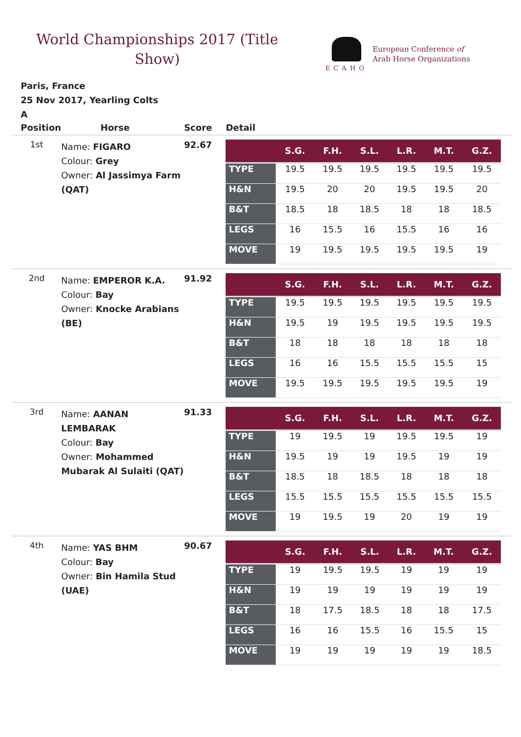World Championships 2017 (Title Show)
ECAHO
European Conference of
Arab Horse Organizations
Paris, France
25 Nov 2017, Yearling Colts
A
| Position | Horse | Score | Detail |
| --- | --- | --- | --- |
| 1st | Name: FIGARO Colour: Grey Owner: Al Jassimya Farm (QAT) | 92.67 | / / S.G. / F.H. / S.L. / L.R. / M.T. / G.Z. / / --- / --- / --- / --- / --- / --- / --- / / TYPE / 19.5 / 19.5 / 19.5 / 19.5 / 19.5 / 19.5 / / H&N / 19.5 / 20 / 20 / 19.5 / 19.5 / 20 / / B&T / 18.5 / 18 / 18.5 / 18 / 18 / 18.5 / / LEGS / 16 / 15.5 / 16 / 15.5 / 16 / 16 / / MOVE / 19 / 19.5 / 19.5 / 19.5 / 19.5 / 19 / |
| 2nd | Name: EMPEROR K.A. Colour: Bay Owner: Knocke Arabians (BE) | 91.92 | / / S.G. / F.H. / S.L. / L.R. / M.T. / G.Z. / / --- / --- / --- / --- / --- / --- / --- / / TYPE / 19.5 / 19.5 / 19.5 / 19.5 / 19.5 / 19.5 / / H&N / 19.5 / 19 / 19.5 / 19.5 / 19.5 / 19.5 / / B&T / 18 / 18 / 18 / 18 / 18 / 18 / / LEGS / 16 / 16 / 15.5 / 15.5 / 15.5 / 15 / / MOVE / 19.5 / 19.5 / 19.5 / 19.5 / 19.5 / 19 / |
| 3rd | Name: AANAN LEMBARAK Colour: Bay Owner: Mohammed Mubarak Al Sulaiti (QAT) | 91.33 | / / S.G. / F.H. / S.L. / L.R. / M.T. / G.Z. / / --- / --- / --- / --- / --- / --- / --- / / TYPE / 19 / 19.5 / 19 / 19.5 / 19.5 / 19 / / H&N / 19.5 / 19 / 19 / 19.5 / 19 / 19 / / B&T / 18.5 / 18 / 18.5 / 18 / 18 / 18 / / LEGS / 15.5 / 15.5 / 15.5 / 15.5 / 15.5 / 15.5 / / MOVE / 19 / 19.5 / 19 / 20 / 19 / 19 / |
| 4th | Name: YAS BHM Colour: Bay Owner: Bin Hamila Stud (UAE) | 90.67 | / / S.G. / F.H. / S.L. / L.R. / M.T. / G.Z. / / --- / --- / --- / --- / --- / --- / --- / / TYPE / 19 / 19.5 / 19.5 / 19 / 19 / 19 / / H&N / 19 / 19 / 19 / 19 / 19 / 19 / / B&T / 18 / 17.5 / 18.5 / 18 / 18 / 17.5 / / LEGS / 16 / 16 / 15.5 / 16 / 15.5 / 15 / / MOVE / 19 / 19 / 19 / 19 / 19 / 18.5 / |